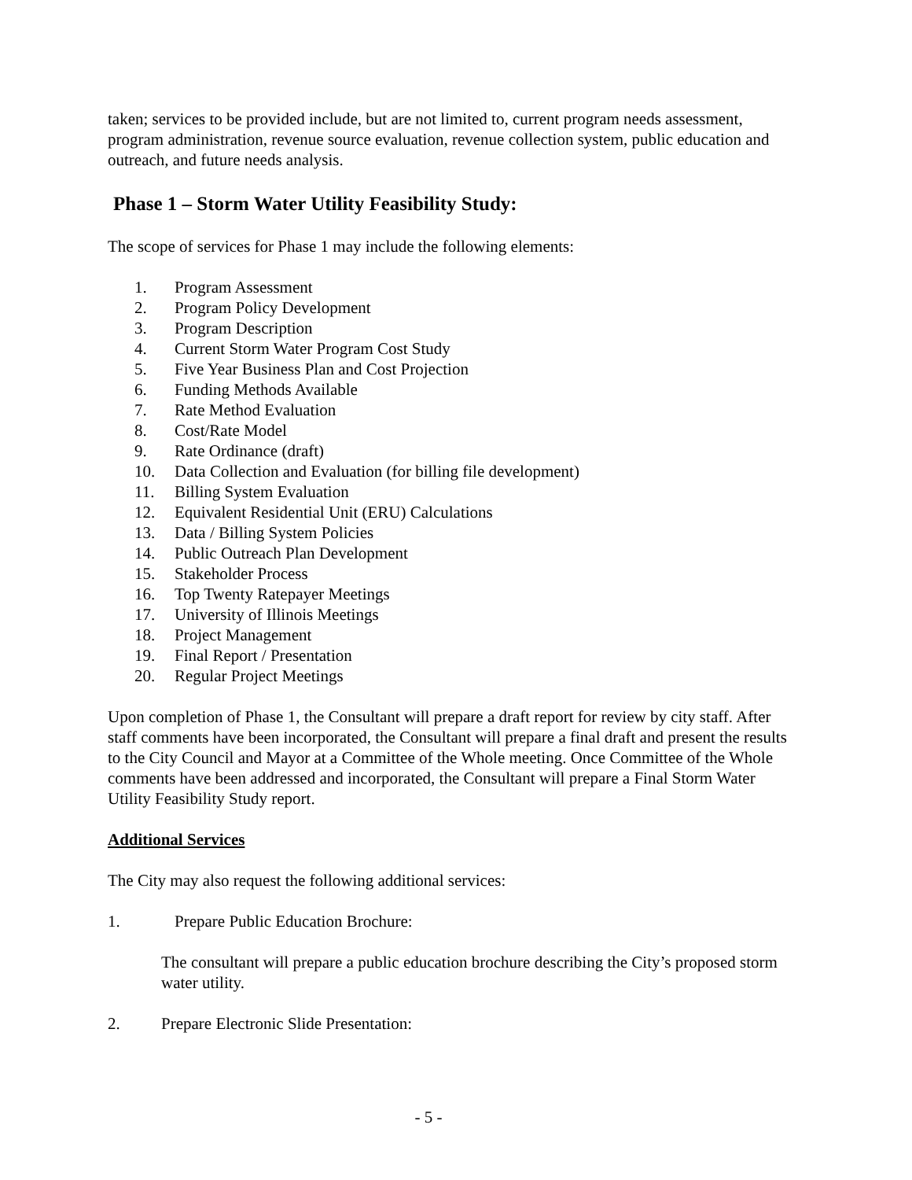taken; services to be provided include, but are not limited to, current program needs assessment, program administration, revenue source evaluation, revenue collection system, public education and outreach, and future needs analysis.
Phase 1 – Storm Water Utility Feasibility Study:
The scope of services for Phase 1 may include the following elements:
1. Program Assessment
2. Program Policy Development
3. Program Description
4. Current Storm Water Program Cost Study
5. Five Year Business Plan and Cost Projection
6. Funding Methods Available
7. Rate Method Evaluation
8. Cost/Rate Model
9. Rate Ordinance (draft)
10. Data Collection and Evaluation (for billing file development)
11. Billing System Evaluation
12. Equivalent Residential Unit (ERU) Calculations
13. Data / Billing System Policies
14. Public Outreach Plan Development
15. Stakeholder Process
16. Top Twenty Ratepayer Meetings
17. University of Illinois Meetings
18. Project Management
19. Final Report / Presentation
20. Regular Project Meetings
Upon completion of Phase 1, the Consultant will prepare a draft report for review by city staff. After staff comments have been incorporated, the Consultant will prepare a final draft and present the results to the City Council and Mayor at a Committee of the Whole meeting. Once Committee of the Whole comments have been addressed and incorporated, the Consultant will prepare a Final Storm Water Utility Feasibility Study report.
Additional Services
The City may also request the following additional services:
1. Prepare Public Education Brochure:
The consultant will prepare a public education brochure describing the City’s proposed storm water utility.
2. Prepare Electronic Slide Presentation:
- 5 -